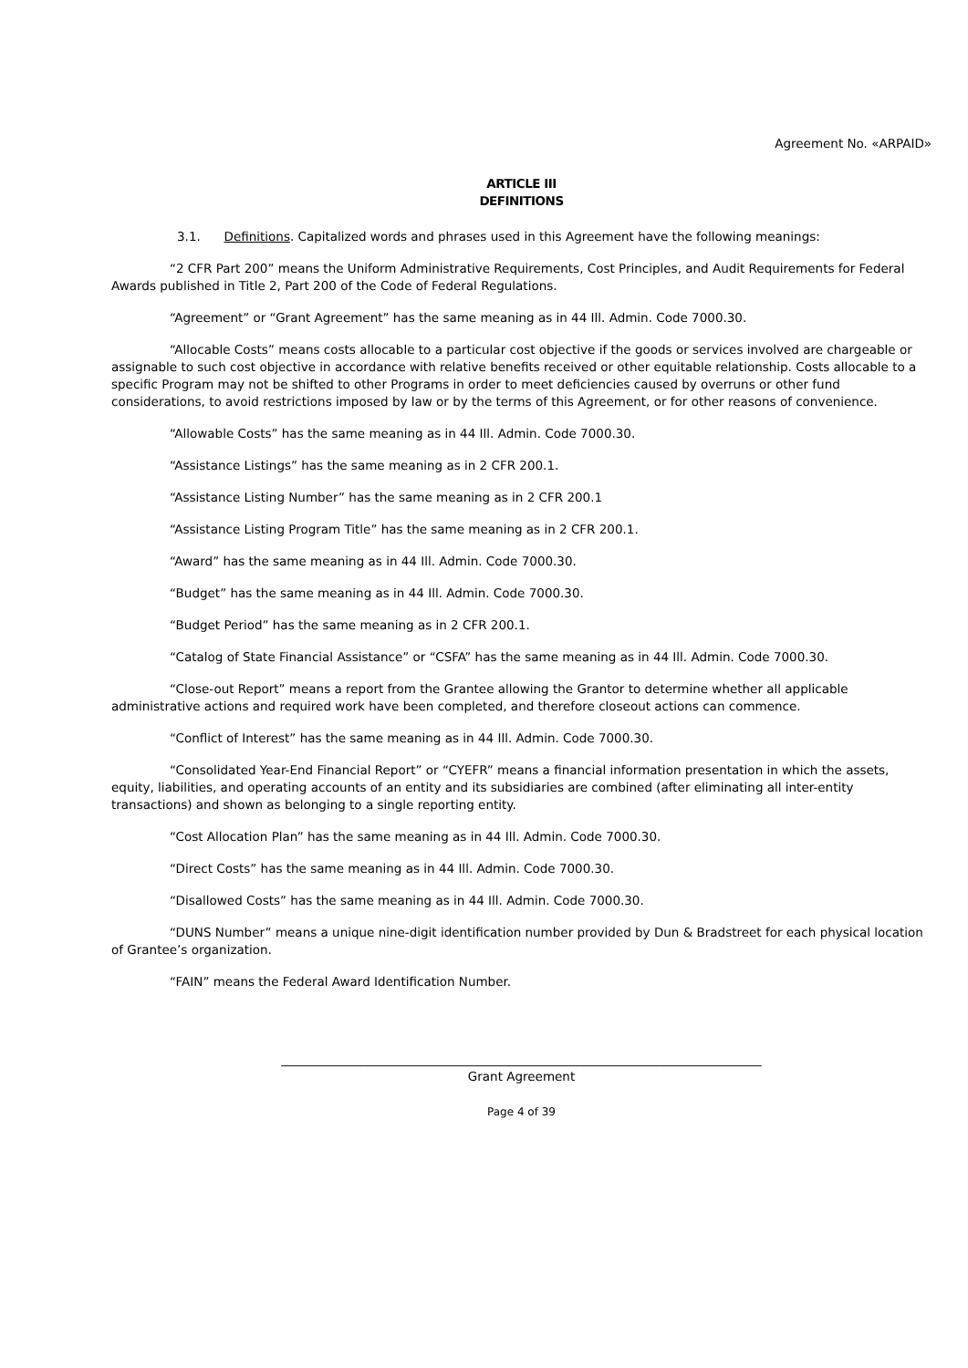Agreement No. «ARPAID»
ARTICLE III
DEFINITIONS
3.1. Definitions. Capitalized words and phrases used in this Agreement have the following meanings:
“2 CFR Part 200” means the Uniform Administrative Requirements, Cost Principles, and Audit Requirements for Federal Awards published in Title 2, Part 200 of the Code of Federal Regulations.
“Agreement” or “Grant Agreement” has the same meaning as in 44 Ill. Admin. Code 7000.30.
“Allocable Costs” means costs allocable to a particular cost objective if the goods or services involved are chargeable or assignable to such cost objective in accordance with relative benefits received or other equitable relationship. Costs allocable to a specific Program may not be shifted to other Programs in order to meet deficiencies caused by overruns or other fund considerations, to avoid restrictions imposed by law or by the terms of this Agreement, or for other reasons of convenience.
“Allowable Costs” has the same meaning as in 44 Ill. Admin. Code 7000.30.
“Assistance Listings” has the same meaning as in 2 CFR 200.1.
“Assistance Listing Number” has the same meaning as in 2 CFR 200.1
“Assistance Listing Program Title” has the same meaning as in 2 CFR 200.1.
“Award” has the same meaning as in 44 Ill. Admin. Code 7000.30.
“Budget” has the same meaning as in 44 Ill. Admin. Code 7000.30.
“Budget Period” has the same meaning as in 2 CFR 200.1.
“Catalog of State Financial Assistance” or “CSFA” has the same meaning as in 44 Ill. Admin. Code 7000.30.
“Close-out Report” means a report from the Grantee allowing the Grantor to determine whether all applicable administrative actions and required work have been completed, and therefore closeout actions can commence.
“Conflict of Interest” has the same meaning as in 44 Ill. Admin. Code 7000.30.
“Consolidated Year-End Financial Report” or “CYEFR” means a financial information presentation in which the assets, equity, liabilities, and operating accounts of an entity and its subsidiaries are combined (after eliminating all inter-entity transactions) and shown as belonging to a single reporting entity.
“Cost Allocation Plan” has the same meaning as in 44 Ill. Admin. Code 7000.30.
“Direct Costs” has the same meaning as in 44 Ill. Admin. Code 7000.30.
“Disallowed Costs” has the same meaning as in 44 Ill. Admin. Code 7000.30.
“DUNS Number” means a unique nine-digit identification number provided by Dun & Bradstreet for each physical location of Grantee’s organization.
“FAIN” means the Federal Award Identification Number.
______________________________________________________________________________
Grant Agreement
Page 4 of 39